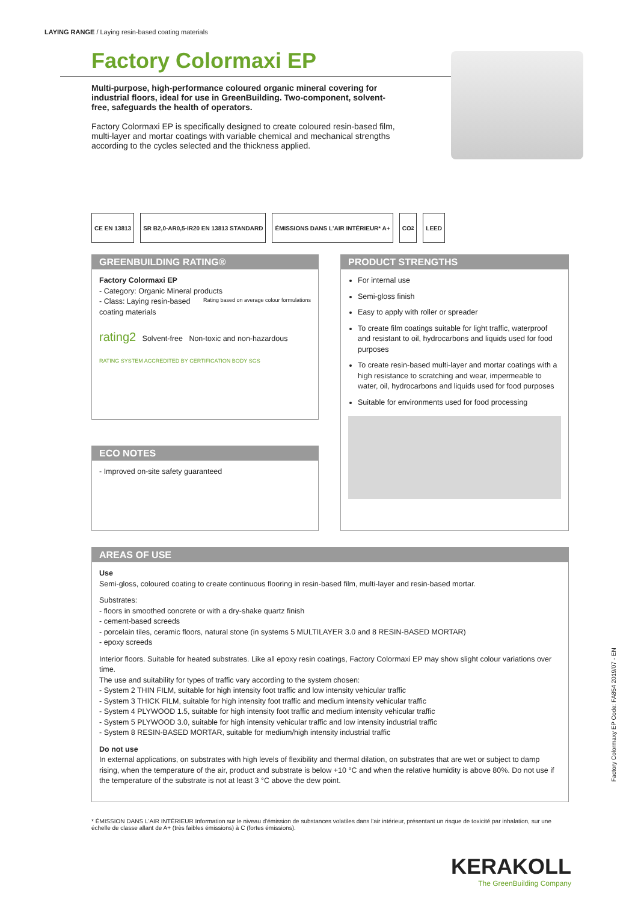LAYING RANGE / Laying resin-based coating materials
Factory Colormaxi EP
Multi-purpose, high-performance coloured organic mineral covering for industrial floors, ideal for use in GreenBuilding. Two-component, solvent-free, safeguards the health of operators.
Factory Colormaxi EP is specifically designed to create coloured resin-based film, multi-layer and mortar coatings with variable chemical and mechanical strengths according to the cycles selected and the thickness applied.
CE EN 13813 SR B2,0-AR0,5-IR20 EN 13813 STANDARD
ÉMISSIONS DANS L'AIR INTÉRIEUR* A+
CO<sub>2</sub> LEED
GREENBUILDING RATING®
Factory Colormaxi EP
- Category: Organic Mineral products Rating based on average colour formulations
- Class: Laying resin-based coating materials
rating2 Solvent-free Non-toxic and non-hazardous
RATING SYSTEM ACCREDITED BY CERTIFICATION BODY SGS
PRODUCT STRENGTHS
For internal use
Semi-gloss finish
Easy to apply with roller or spreader
To create film coatings suitable for light traffic, waterproof and resistant to oil, hydrocarbons and liquids used for food purposes
To create resin-based multi-layer and mortar coatings with a high resistance to scratching and wear, impermeable to water, oil, hydrocarbons and liquids used for food purposes
Suitable for environments used for food processing
ECO NOTES
- Improved on-site safety guaranteed
AREAS OF USE
Use
Semi-gloss, coloured coating to create continuous flooring in resin-based film, multi-layer and resin-based mortar.
Substrates:
- floors in smoothed concrete or with a dry-shake quartz finish
- cement-based screeds
- porcelain tiles, ceramic floors, natural stone (in systems 5 MULTILAYER 3.0 and 8 RESIN-BASED MORTAR)
- epoxy screeds
Interior floors. Suitable for heated substrates. Like all epoxy resin coatings, Factory Colormaxi EP may show slight colour variations over time.
The use and suitability for types of traffic vary according to the system chosen:
- System 2 THIN FILM, suitable for high intensity foot traffic and low intensity vehicular traffic
- System 3 THICK FILM, suitable for high intensity foot traffic and medium intensity vehicular traffic
- System 4 PLYWOOD 1.5, suitable for high intensity foot traffic and medium intensity vehicular traffic
- System 5 PLYWOOD 3.0, suitable for high intensity vehicular traffic and low intensity industrial traffic
- System 8 RESIN-BASED MORTAR, suitable for medium/high intensity industrial traffic
Do not use
In external applications, on substrates with high levels of flexibility and thermal dilation, on substrates that are wet or subject to damp rising, when the temperature of the air, product and substrate is below +10 °C and when the relative humidity is above 80%. Do not use if the temperature of the substrate is not at least 3 °C above the dew point.
* ÉMISSION DANS L'AIR INTÉRIEUR Information sur le niveau d'émission de substances volatiles dans l'air intérieur, présentant un risque de toxicité par inhalation, sur une échelle de classe allant de A+ (très faibles émissions) à C (fortes émissions).
Factory Colormaxy EP Code: FA854 2019/07 - EN
KERAKOLL
The GreenBuilding Company